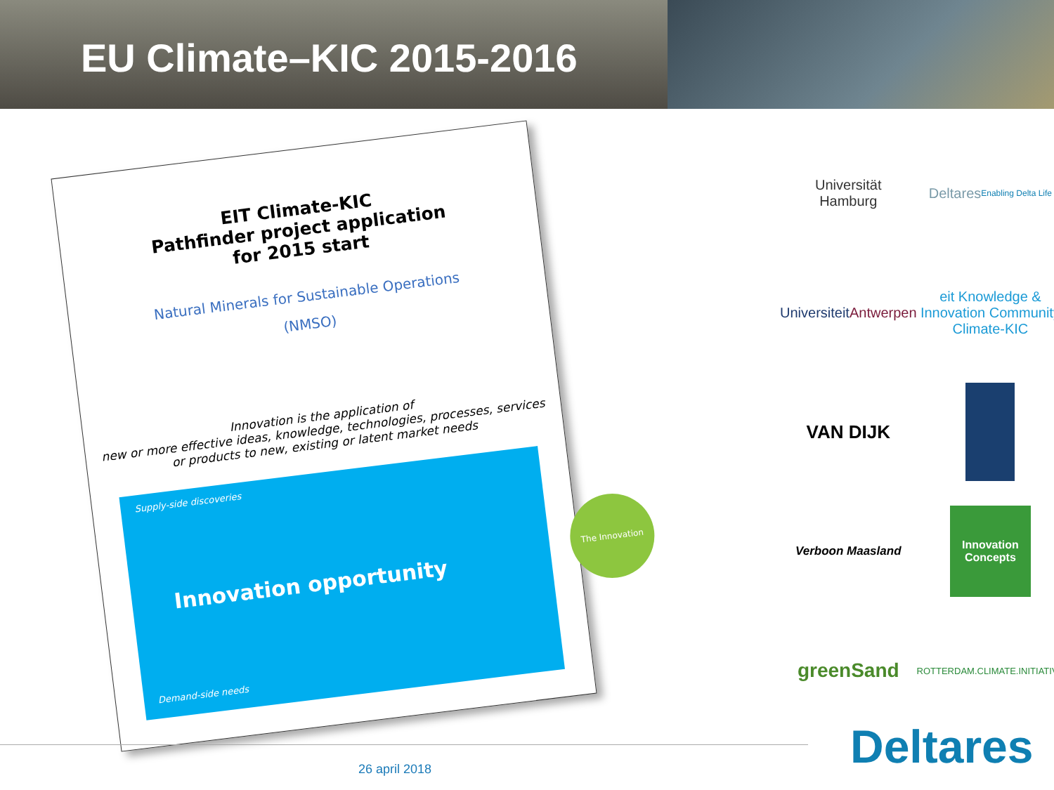EU Climate–KIC 2015-2016
EIT Climate-KIC
Pathfinder project application
for 2015 start
Natural Minerals for Sustainable Operations
(NMSO)
Innovation is the application of
new or more effective ideas, knowledge, technologies, processes, services
or products to new, existing or latent market needs
Supply-side discoveries
Innovation opportunity
Demand-side needs
The Innovation
Universität
Hamburg
Deltares
Enabling Delta Life
Universiteit
Antwerpen
eit Knowledge & Innovation Community
Climate-KIC
VAN DIJK
Verboon Maasland
Innovation Concepts
greenSand
ROTTERDAM.CLIMATE.INITIATIVE
26 april 2018 Deltares